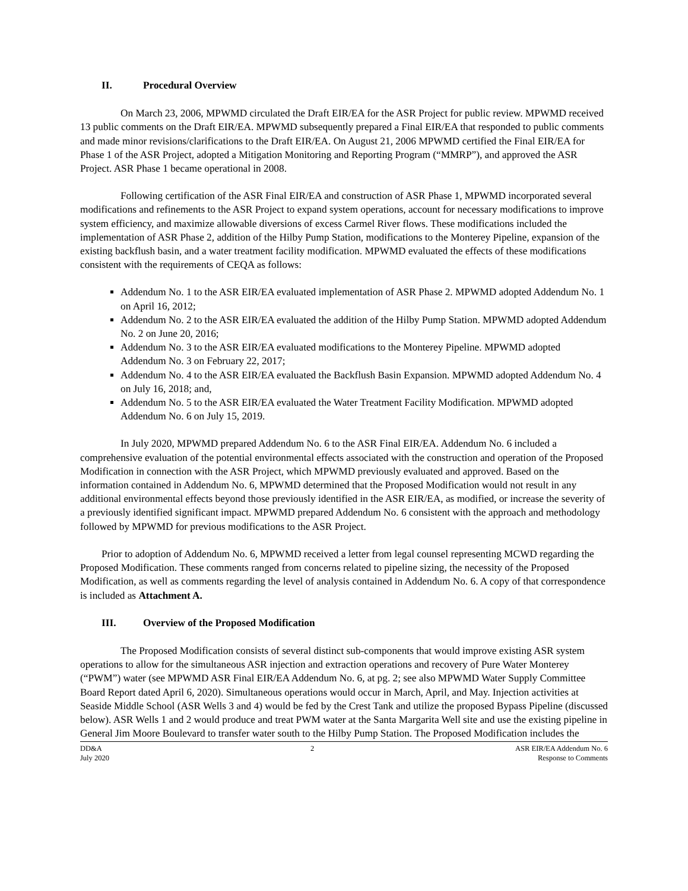II. Procedural Overview
On March 23, 2006, MPWMD circulated the Draft EIR/EA for the ASR Project for public review. MPWMD received 13 public comments on the Draft EIR/EA. MPWMD subsequently prepared a Final EIR/EA that responded to public comments and made minor revisions/clarifications to the Draft EIR/EA. On August 21, 2006 MPWMD certified the Final EIR/EA for Phase 1 of the ASR Project, adopted a Mitigation Monitoring and Reporting Program (“MMRP”), and approved the ASR Project. ASR Phase 1 became operational in 2008.
Following certification of the ASR Final EIR/EA and construction of ASR Phase 1, MPWMD incorporated several modifications and refinements to the ASR Project to expand system operations, account for necessary modifications to improve system efficiency, and maximize allowable diversions of excess Carmel River flows. These modifications included the implementation of ASR Phase 2, addition of the Hilby Pump Station, modifications to the Monterey Pipeline, expansion of the existing backflush basin, and a water treatment facility modification. MPWMD evaluated the effects of these modifications consistent with the requirements of CEQA as follows:
Addendum No. 1 to the ASR EIR/EA evaluated implementation of ASR Phase 2. MPWMD adopted Addendum No. 1 on April 16, 2012;
Addendum No. 2 to the ASR EIR/EA evaluated the addition of the Hilby Pump Station. MPWMD adopted Addendum No. 2 on June 20, 2016;
Addendum No. 3 to the ASR EIR/EA evaluated modifications to the Monterey Pipeline. MPWMD adopted Addendum No. 3 on February 22, 2017;
Addendum No. 4 to the ASR EIR/EA evaluated the Backflush Basin Expansion. MPWMD adopted Addendum No. 4 on July 16, 2018; and,
Addendum No. 5 to the ASR EIR/EA evaluated the Water Treatment Facility Modification. MPWMD adopted Addendum No. 6 on July 15, 2019.
In July 2020, MPWMD prepared Addendum No. 6 to the ASR Final EIR/EA. Addendum No. 6 included a comprehensive evaluation of the potential environmental effects associated with the construction and operation of the Proposed Modification in connection with the ASR Project, which MPWMD previously evaluated and approved. Based on the information contained in Addendum No. 6, MPWMD determined that the Proposed Modification would not result in any additional environmental effects beyond those previously identified in the ASR EIR/EA, as modified, or increase the severity of a previously identified significant impact. MPWMD prepared Addendum No. 6 consistent with the approach and methodology followed by MPWMD for previous modifications to the ASR Project.
Prior to adoption of Addendum No. 6, MPWMD received a letter from legal counsel representing MCWD regarding the Proposed Modification. These comments ranged from concerns related to pipeline sizing, the necessity of the Proposed Modification, as well as comments regarding the level of analysis contained in Addendum No. 6. A copy of that correspondence is included as Attachment A.
III. Overview of the Proposed Modification
The Proposed Modification consists of several distinct sub-components that would improve existing ASR system operations to allow for the simultaneous ASR injection and extraction operations and recovery of Pure Water Monterey (“PWM”) water (see MPWMD ASR Final EIR/EA Addendum No. 6, at pg. 2; see also MPWMD Water Supply Committee Board Report dated April 6, 2020). Simultaneous operations would occur in March, April, and May. Injection activities at Seaside Middle School (ASR Wells 3 and 4) would be fed by the Crest Tank and utilize the proposed Bypass Pipeline (discussed below). ASR Wells 1 and 2 would produce and treat PWM water at the Santa Margarita Well site and use the existing pipeline in General Jim Moore Boulevard to transfer water south to the Hilby Pump Station. The Proposed Modification includes the
DD&A
July 2020
2 ASR EIR/EA Addendum No. 6
Response to Comments